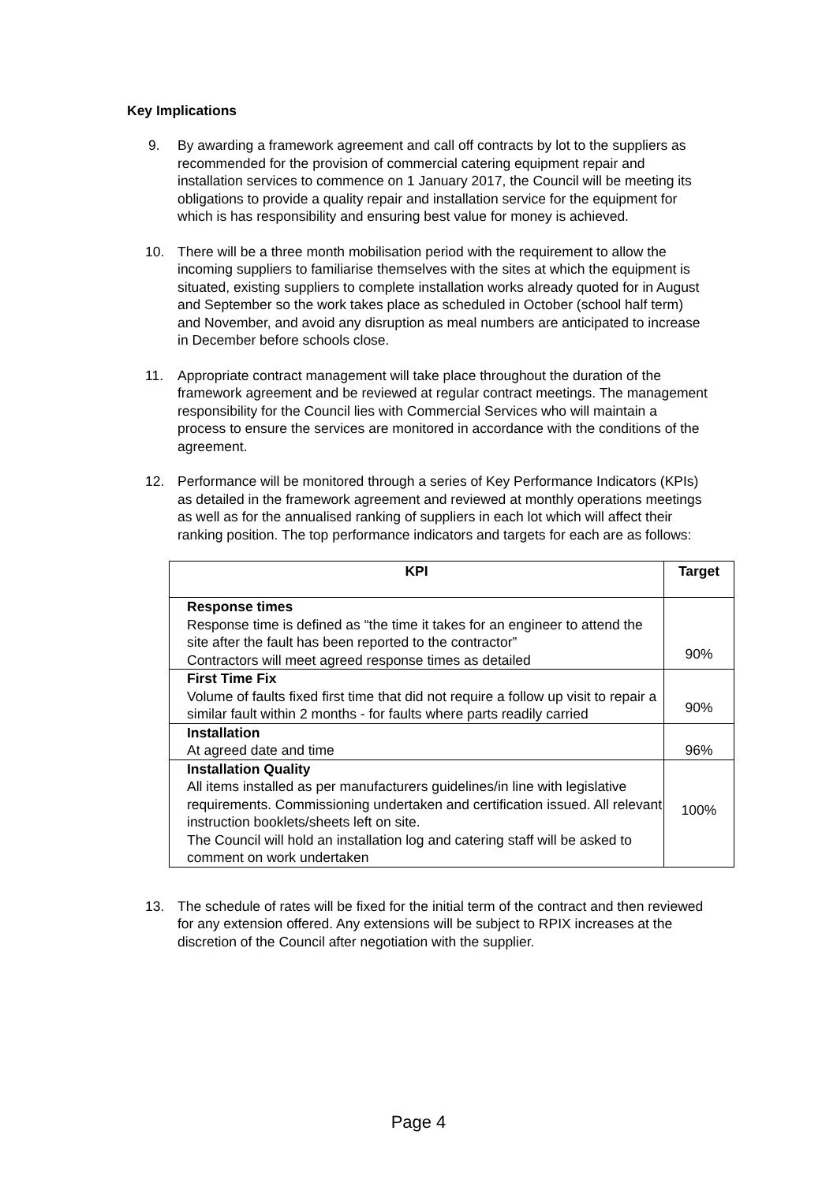Key Implications
9. By awarding a framework agreement and call off contracts by lot to the suppliers as recommended for the provision of commercial catering equipment repair and installation services to commence on 1 January 2017, the Council will be meeting its obligations to provide a quality repair and installation service for the equipment for which is has responsibility and ensuring best value for money is achieved.
10. There will be a three month mobilisation period with the requirement to allow the incoming suppliers to familiarise themselves with the sites at which the equipment is situated, existing suppliers to complete installation works already quoted for in August and September so the work takes place as scheduled in October (school half term) and November, and avoid any disruption as meal numbers are anticipated to increase in December before schools close.
11. Appropriate contract management will take place throughout the duration of the framework agreement and be reviewed at regular contract meetings. The management responsibility for the Council lies with Commercial Services who will maintain a process to ensure the services are monitored in accordance with the conditions of the agreement.
12. Performance will be monitored through a series of Key Performance Indicators (KPIs) as detailed in the framework agreement and reviewed at monthly operations meetings as well as for the annualised ranking of suppliers in each lot which will affect their ranking position. The top performance indicators and targets for each are as follows:
| KPI | Target |
| --- | --- |
| Response times Response time is defined as “the time it takes for an engineer to attend the site after the fault has been reported to the contractor” Contractors will meet agreed response times as detailed | 90% |
| First Time Fix Volume of faults fixed first time that did not require a follow up visit to repair a similar fault within 2 months - for faults where parts readily carried | 90% |
| Installation At agreed date and time | 96% |
| Installation Quality All items installed as per manufacturers guidelines/in line with legislative requirements. Commissioning undertaken and certification issued. All relevant instruction booklets/sheets left on site. The Council will hold an installation log and catering staff will be asked to comment on work undertaken | 100% |
13. The schedule of rates will be fixed for the initial term of the contract and then reviewed for any extension offered. Any extensions will be subject to RPIX increases at the discretion of the Council after negotiation with the supplier.
Page 4